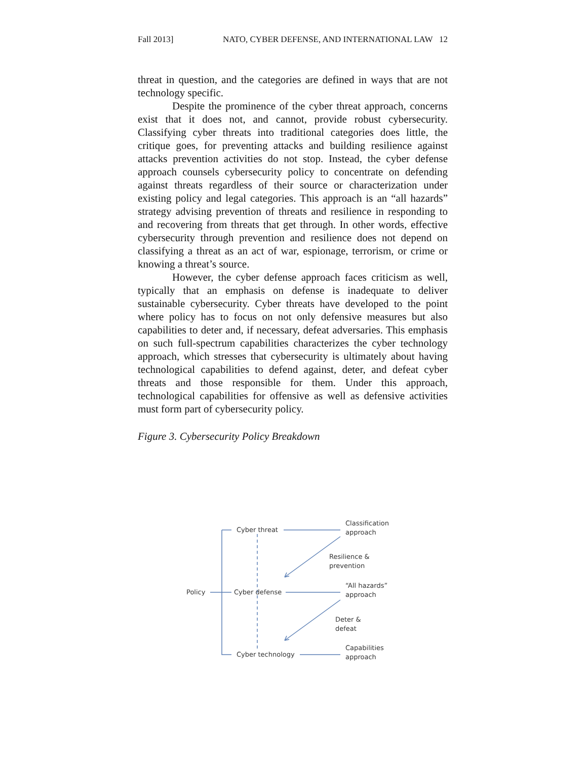Fall 2013] NATO, CYBER DEFENSE, AND INTERNATIONAL LAW 12
threat in question, and the categories are defined in ways that are not technology specific.
Despite the prominence of the cyber threat approach, concerns exist that it does not, and cannot, provide robust cybersecurity. Classifying cyber threats into traditional categories does little, the critique goes, for preventing attacks and building resilience against attacks prevention activities do not stop. Instead, the cyber defense approach counsels cybersecurity policy to concentrate on defending against threats regardless of their source or characterization under existing policy and legal categories. This approach is an “all hazards” strategy advising prevention of threats and resilience in responding to and recovering from threats that get through. In other words, effective cybersecurity through prevention and resilience does not depend on classifying a threat as an act of war, espionage, terrorism, or crime or knowing a threat’s source.
However, the cyber defense approach faces criticism as well, typically that an emphasis on defense is inadequate to deliver sustainable cybersecurity. Cyber threats have developed to the point where policy has to focus on not only defensive measures but also capabilities to deter and, if necessary, defeat adversaries. This emphasis on such full-spectrum capabilities characterizes the cyber technology approach, which stresses that cybersecurity is ultimately about having technological capabilities to defend against, deter, and defeat cyber threats and those responsible for them. Under this approach, technological capabilities for offensive as well as defensive activities must form part of cybersecurity policy.
Figure 3. Cybersecurity Policy Breakdown
Cyber threat
Classification
approach
Resilience &
prevention
Policy Cyber defense
“All hazards”
approach
Deter &
defeat
Cyber technology
Capabilities
approach